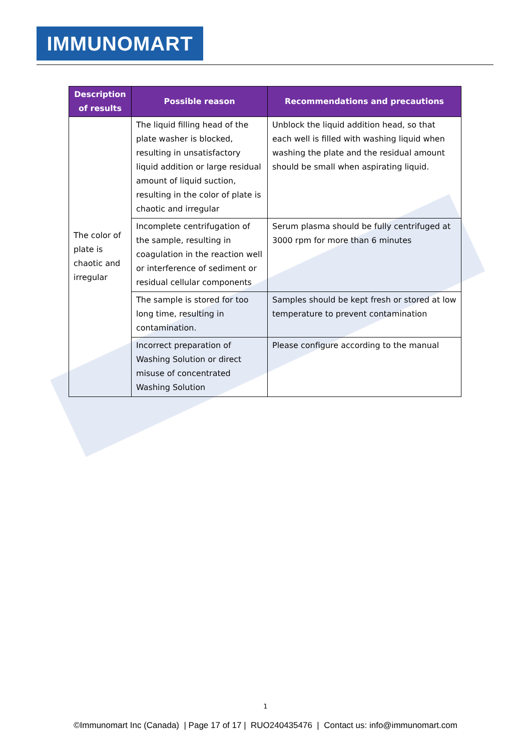IMMUNOMART
| Description of results | Possible reason | Recommendations and precautions |
| --- | --- | --- |
| The color of plate is chaotic and irregular | The liquid filling head of the plate washer is blocked, resulting in unsatisfactory liquid addition or large residual amount of liquid suction, resulting in the color of plate is chaotic and irregular | Unblock the liquid addition head, so that each well is filled with washing liquid when washing the plate and the residual amount should be small when aspirating liquid. |
| | Incomplete centrifugation of the sample, resulting in coagulation in the reaction well or interference of sediment or residual cellular components | Serum plasma should be fully centrifuged at 3000 rpm for more than 6 minutes |
| | The sample is stored for too long time, resulting in contamination. | Samples should be kept fresh or stored at low temperature to prevent contamination |
| | Incorrect preparation of Washing Solution or direct misuse of concentrated Washing Solution | Please configure according to the manual |
1
©Immunomart Inc (Canada) | Page 17 of 17 | RUO240435476 | Contact us: info@immunomart.com